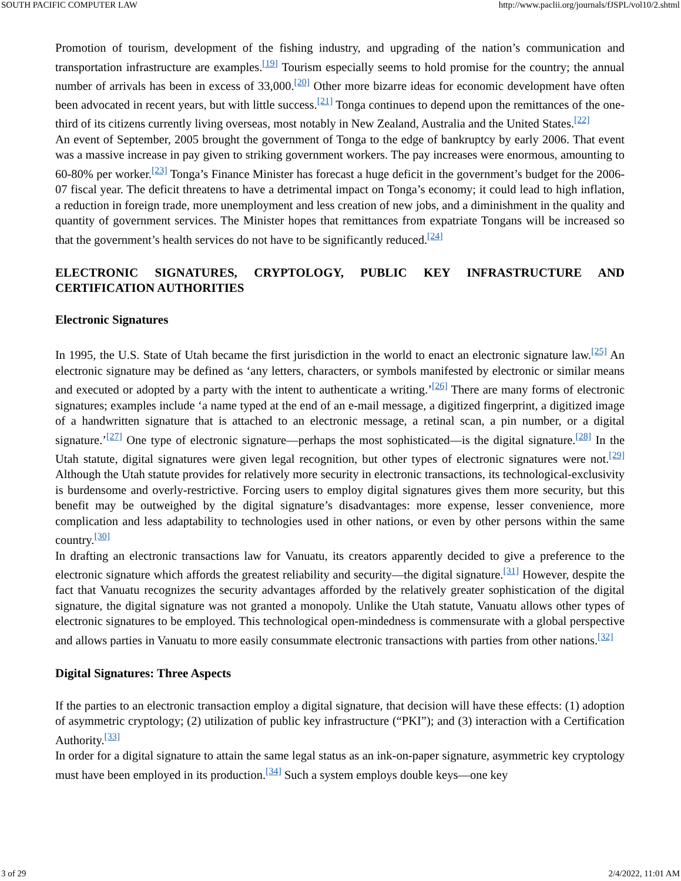SOUTH PACIFIC COMPUTER LAW http://www.paclii.org/journals/fJSPL/vol10/2.shtml
Promotion of tourism, development of the fishing industry, and upgrading of the nation’s communication and transportation infrastructure are examples.<sup>[19]</sup> Tourism especially seems to hold promise for the country; the annual number of arrivals has been in excess of 33,000.<sup>[20]</sup> Other more bizarre ideas for economic development have often been advocated in recent years, but with little success.<sup>[21]</sup> Tonga continues to depend upon the remittances of the one-third of its citizens currently living overseas, most notably in New Zealand, Australia and the United States.<sup>[22]</sup>
An event of September, 2005 brought the government of Tonga to the edge of bankruptcy by early 2006. That event was a massive increase in pay given to striking government workers. The pay increases were enormous, amounting to 60-80% per worker.<sup>[23]</sup> Tonga’s Finance Minister has forecast a huge deficit in the government’s budget for the 2006-07 fiscal year. The deficit threatens to have a detrimental impact on Tonga’s economy; it could lead to high inflation, a reduction in foreign trade, more unemployment and less creation of new jobs, and a diminishment in the quality and quantity of government services. The Minister hopes that remittances from expatriate Tongans will be increased so that the government’s health services do not have to be significantly reduced.<sup>[24]</sup>
ELECTRONIC SIGNATURES, CRYPTOLOGY, PUBLIC KEY INFRASTRUCTURE AND CERTIFICATION AUTHORITIES
Electronic Signatures
In 1995, the U.S. State of Utah became the first jurisdiction in the world to enact an electronic signature law.<sup>[25]</sup> An electronic signature may be defined as ‘any letters, characters, or symbols manifested by electronic or similar means and executed or adopted by a party with the intent to authenticate a writing.’<sup>[26]</sup> There are many forms of electronic signatures; examples include ‘a name typed at the end of an e-mail message, a digitized fingerprint, a digitized image of a handwritten signature that is attached to an electronic message, a retinal scan, a pin number, or a digital signature.’<sup>[27]</sup> One type of electronic signature—perhaps the most sophisticated—is the digital signature.<sup>[28]</sup> In the Utah statute, digital signatures were given legal recognition, but other types of electronic signatures were not.<sup>[29]</sup> Although the Utah statute provides for relatively more security in electronic transactions, its technological-exclusivity is burdensome and overly-restrictive. Forcing users to employ digital signatures gives them more security, but this benefit may be outweighed by the digital signature’s disadvantages: more expense, lesser convenience, more complication and less adaptability to technologies used in other nations, or even by other persons within the same country.<sup>[30]</sup>
In drafting an electronic transactions law for Vanuatu, its creators apparently decided to give a preference to the electronic signature which affords the greatest reliability and security—the digital signature.<sup>[31]</sup> However, despite the fact that Vanuatu recognizes the security advantages afforded by the relatively greater sophistication of the digital signature, the digital signature was not granted a monopoly. Unlike the Utah statute, Vanuatu allows other types of electronic signatures to be employed. This technological open-mindedness is commensurate with a global perspective and allows parties in Vanuatu to more easily consummate electronic transactions with parties from other nations.<sup>[32]</sup>
Digital Signatures: Three Aspects
If the parties to an electronic transaction employ a digital signature, that decision will have these effects: (1) adoption of asymmetric cryptology; (2) utilization of public key infrastructure (“PKI”); and (3) interaction with a Certification Authority.<sup>[33]</sup>
In order for a digital signature to attain the same legal status as an ink-on-paper signature, asymmetric key cryptology must have been employed in its production.<sup>[34]</sup> Such a system employs double keys—one key
3 of 29 2/4/2022, 11:01 AM